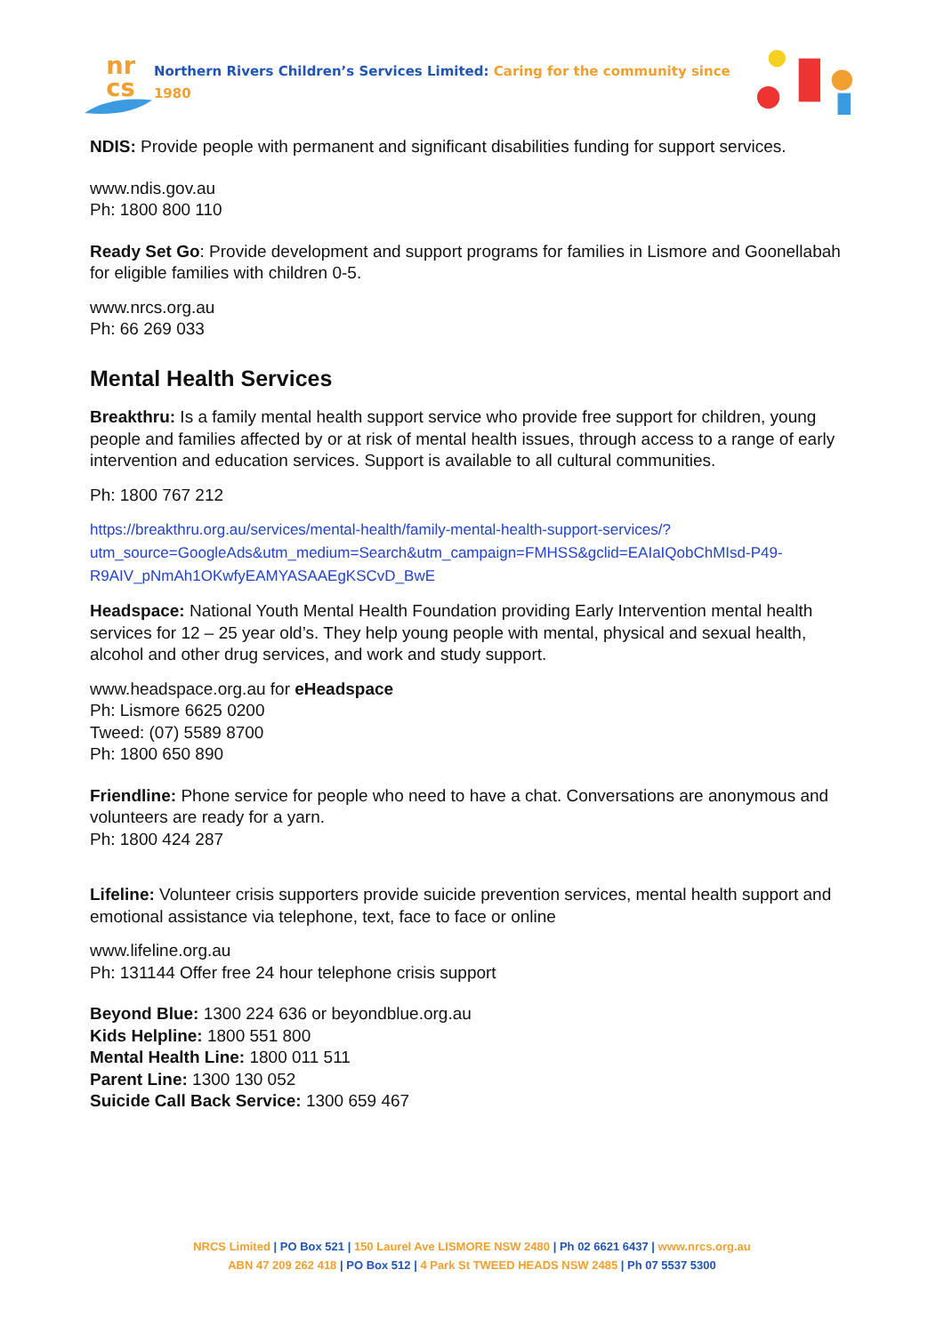nr
cs
Northern Rivers Children’s Services Limited: Caring for the community since 1980
NDIS: Provide people with permanent and significant disabilities funding for support services.
www.ndis.gov.au
Ph: 1800 800 110
Ready Set Go: Provide development and support programs for families in Lismore and Goonellabah for eligible families with children 0-5.
www.nrcs.org.au
Ph: 66 269 033
Mental Health Services
Breakthru: Is a family mental health support service who provide free support for children, young people and families affected by or at risk of mental health issues, through access to a range of early intervention and education services. Support is available to all cultural communities.
Ph: 1800 767 212
https://breakthru.org.au/services/mental-health/family-mental-health-support-services/?utm_source=GoogleAds&utm_medium=Search&utm_campaign=FMHSS&gclid=EAIaIQobChMIsd-P49-R9AIV_pNmAh1OKwfyEAMYASAAEgKSCvD_BwE
Headspace: National Youth Mental Health Foundation providing Early Intervention mental health services for 12 – 25 year old’s. They help young people with mental, physical and sexual health, alcohol and other drug services, and work and study support.
www.headspace.org.au for eHeadspace
Ph: Lismore 6625 0200
Tweed: (07) 5589 8700
Ph: 1800 650 890
Friendline: Phone service for people who need to have a chat. Conversations are anonymous and volunteers are ready for a yarn.
Ph: 1800 424 287
Lifeline: Volunteer crisis supporters provide suicide prevention services, mental health support and emotional assistance via telephone, text, face to face or online
www.lifeline.org.au
Ph: 131144 Offer free 24 hour telephone crisis support
Beyond Blue: 1300 224 636 or beyondblue.org.au
Kids Helpline: 1800 551 800
Mental Health Line: 1800 011 511
Parent Line: 1300 130 052
Suicide Call Back Service: 1300 659 467
NRCS Limited | PO Box 521 | 150 Laurel Ave LISMORE NSW 2480 | Ph 02 6621 6437 | www.nrcs.org.au
ABN 47 209 262 418 | PO Box 512 | 4 Park St TWEED HEADS NSW 2485 | Ph 07 5537 5300